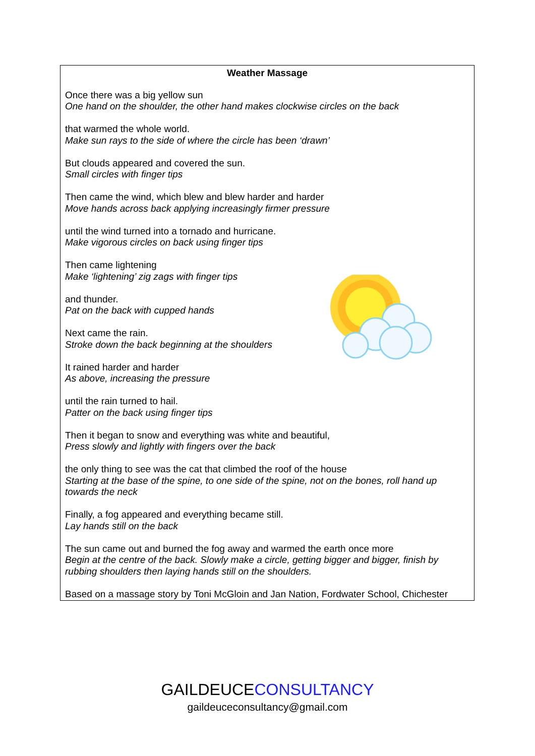Weather Massage
Once there was a big yellow sun
One hand on the shoulder, the other hand makes clockwise circles on the back
that warmed the whole world.
Make sun rays to the side of where the circle has been ‘drawn’
But clouds appeared and covered the sun.
Small circles with finger tips
Then came the wind, which blew and blew harder and harder
Move hands across back applying increasingly firmer pressure
until the wind turned into a tornado and hurricane.
Make vigorous circles on back using finger tips
Then came lightening
Make ‘lightening’ zig zags with finger tips
and thunder.
Pat on the back with cupped hands
Next came the rain.
Stroke down the back beginning at the shoulders
It rained harder and harder
As above, increasing the pressure
until the rain turned to hail.
Patter on the back using finger tips
Then it began to snow and everything was white and beautiful,
Press slowly and lightly with fingers over the back
the only thing to see was the cat that climbed the roof of the house
Starting at the base of the spine, to one side of the spine, not on the bones, roll hand up towards the neck
Finally, a fog appeared and everything became still.
Lay hands still on the back
The sun came out and burned the fog away and warmed the earth once more
Begin at the centre of the back. Slowly make a circle, getting bigger and bigger, finish by rubbing shoulders then laying hands still on the shoulders.
Based on a massage story by Toni McGloin and Jan Nation, Fordwater School, Chichester
GAILDEUCECONSULTANCY
gaildeuceconsultancy@gmail.com